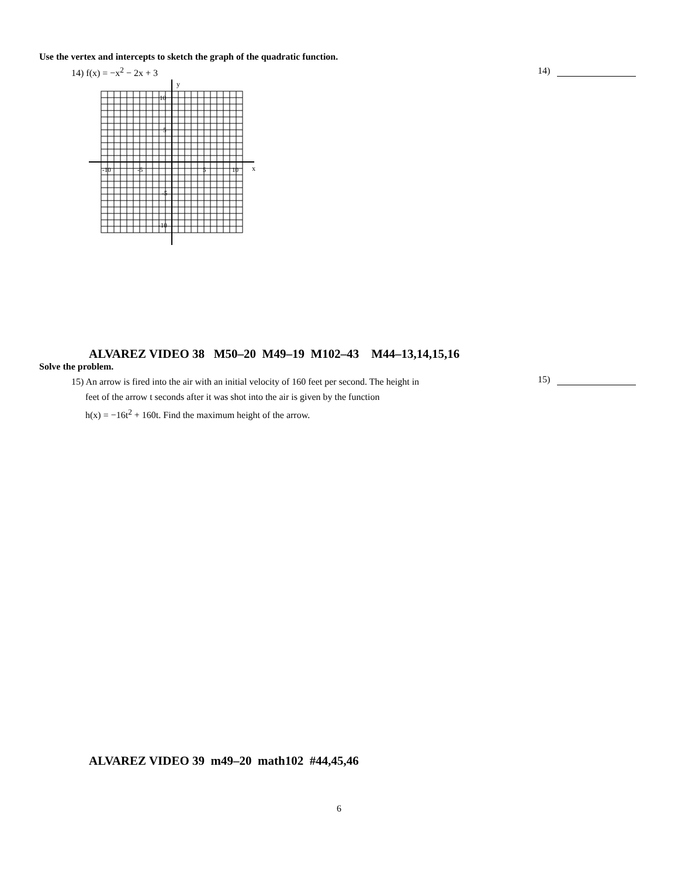Use the vertex and intercepts to sketch the graph of the quadratic function.
14) f(x) = −x<sup>2</sup> − 2x + 3 14)
y
x
-10
-5
5
10
10
5
-5
-10
ALVAREZ VIDEO 38 M50–20 M49–19 M102–43 M44–13,14,15,16
Solve the problem.
15) An arrow is fired into the air with an initial velocity of 160 feet per second. The height in
feet of the arrow t seconds after it was shot into the air is given by the function
h(x) = −16t<sup>2</sup> + 160t. Find the maximum height of the arrow.
15)
ALVAREZ VIDEO 39 m49–20 math102 #44,45,46
6